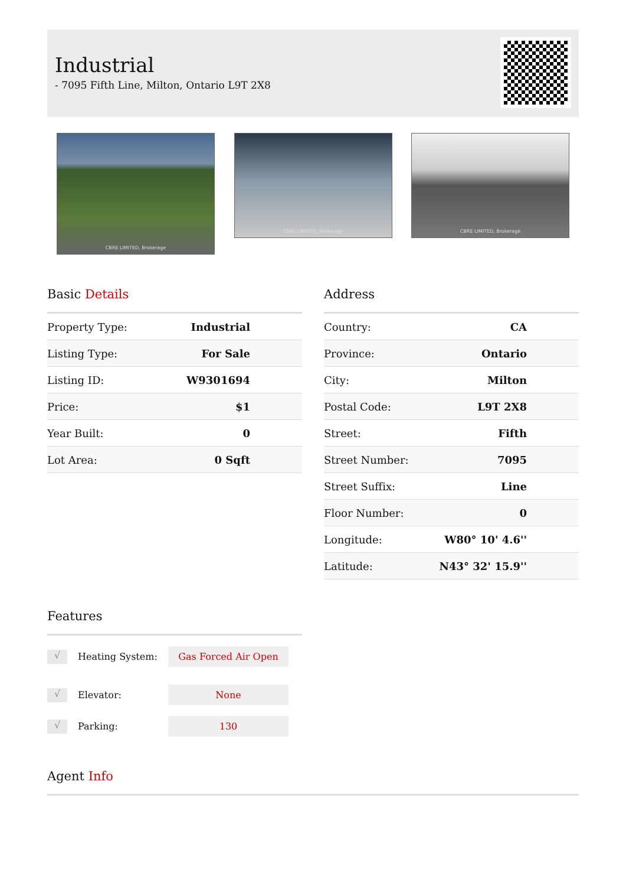Industrial
- 7095 Fifth Line, Milton, Ontario L9T 2X8
CBRE LIMITED, Brokerage
CBRE LIMITED, Brokerage
CBRE LIMITED, Brokerage
Basic Details
| Property Type: | Industrial |
| Listing Type: | For Sale |
| Listing ID: | W9301694 |
| Price: | $1 |
| Year Built: | 0 |
| Lot Area: | 0 Sqft |
Address
| Country: | CA |
| Province: | Ontario |
| City: | Milton |
| Postal Code: | L9T 2X8 |
| Street: | Fifth |
| Street Number: | 7095 |
| Street Suffix: | Line |
| Floor Number: | 0 |
| Longitude: | W80° 10' 4.6'' |
| Latitude: | N43° 32' 15.9'' |
Features
√
Heating System:
Gas Forced Air Open
√
Elevator:
None
√
Parking:
130
Agent Info